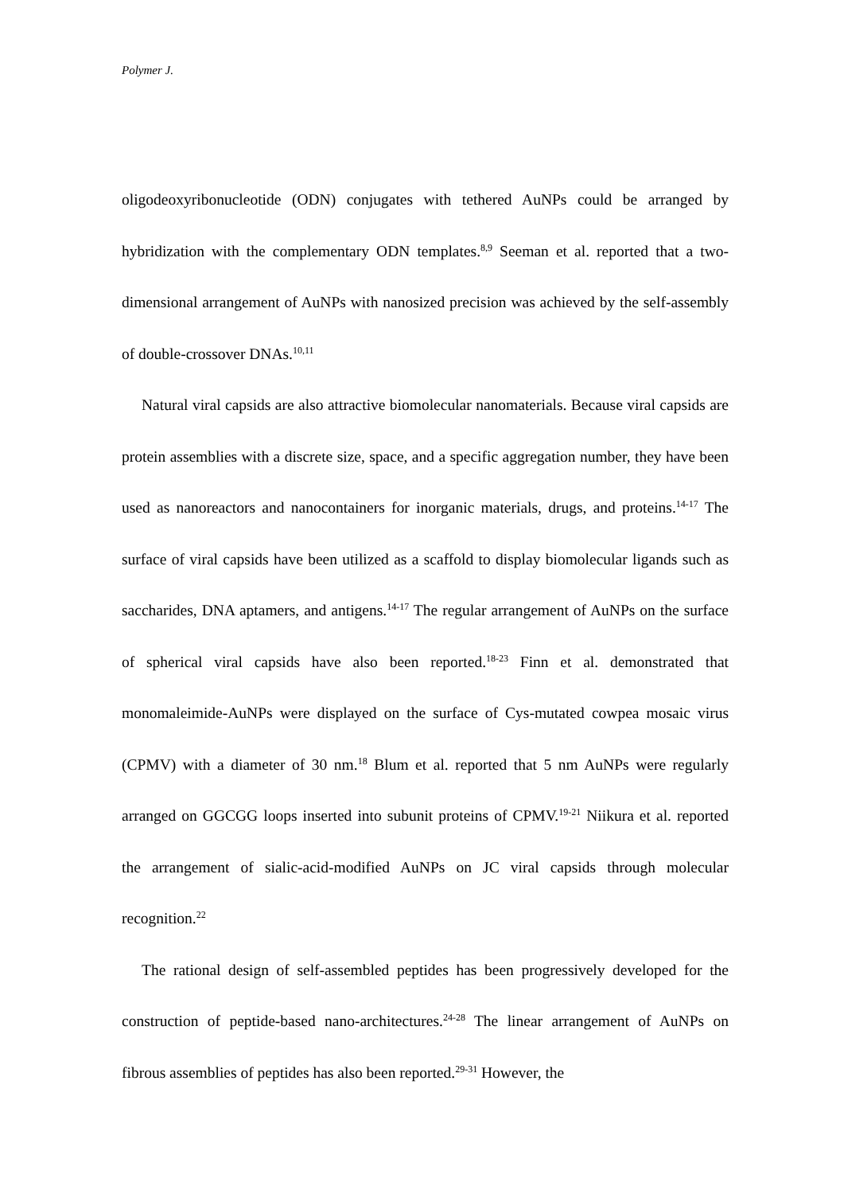Polymer J.
oligodeoxyribonucleotide (ODN) conjugates with tethered AuNPs could be arranged by hybridization with the complementary ODN templates.<sup>8,9</sup> Seeman et al. reported that a two-dimensional arrangement of AuNPs with nanosized precision was achieved by the self-assembly of double-crossover DNAs.<sup>10,11</sup>
Natural viral capsids are also attractive biomolecular nanomaterials. Because viral capsids are protein assemblies with a discrete size, space, and a specific aggregation number, they have been used as nanoreactors and nanocontainers for inorganic materials, drugs, and proteins.<sup>14-17</sup> The surface of viral capsids have been utilized as a scaffold to display biomolecular ligands such as saccharides, DNA aptamers, and antigens.<sup>14-17</sup> The regular arrangement of AuNPs on the surface of spherical viral capsids have also been reported.<sup>18-23</sup> Finn et al. demonstrated that monomaleimide-AuNPs were displayed on the surface of Cys-mutated cowpea mosaic virus (CPMV) with a diameter of 30 nm.<sup>18</sup> Blum et al. reported that 5 nm AuNPs were regularly arranged on GGCGG loops inserted into subunit proteins of CPMV.<sup>19-21</sup> Niikura et al. reported the arrangement of sialic-acid-modified AuNPs on JC viral capsids through molecular recognition.<sup>22</sup>
The rational design of self-assembled peptides has been progressively developed for the construction of peptide-based nano-architectures.<sup>24-28</sup> The linear arrangement of AuNPs on fibrous assemblies of peptides has also been reported.<sup>29-31</sup> However, the